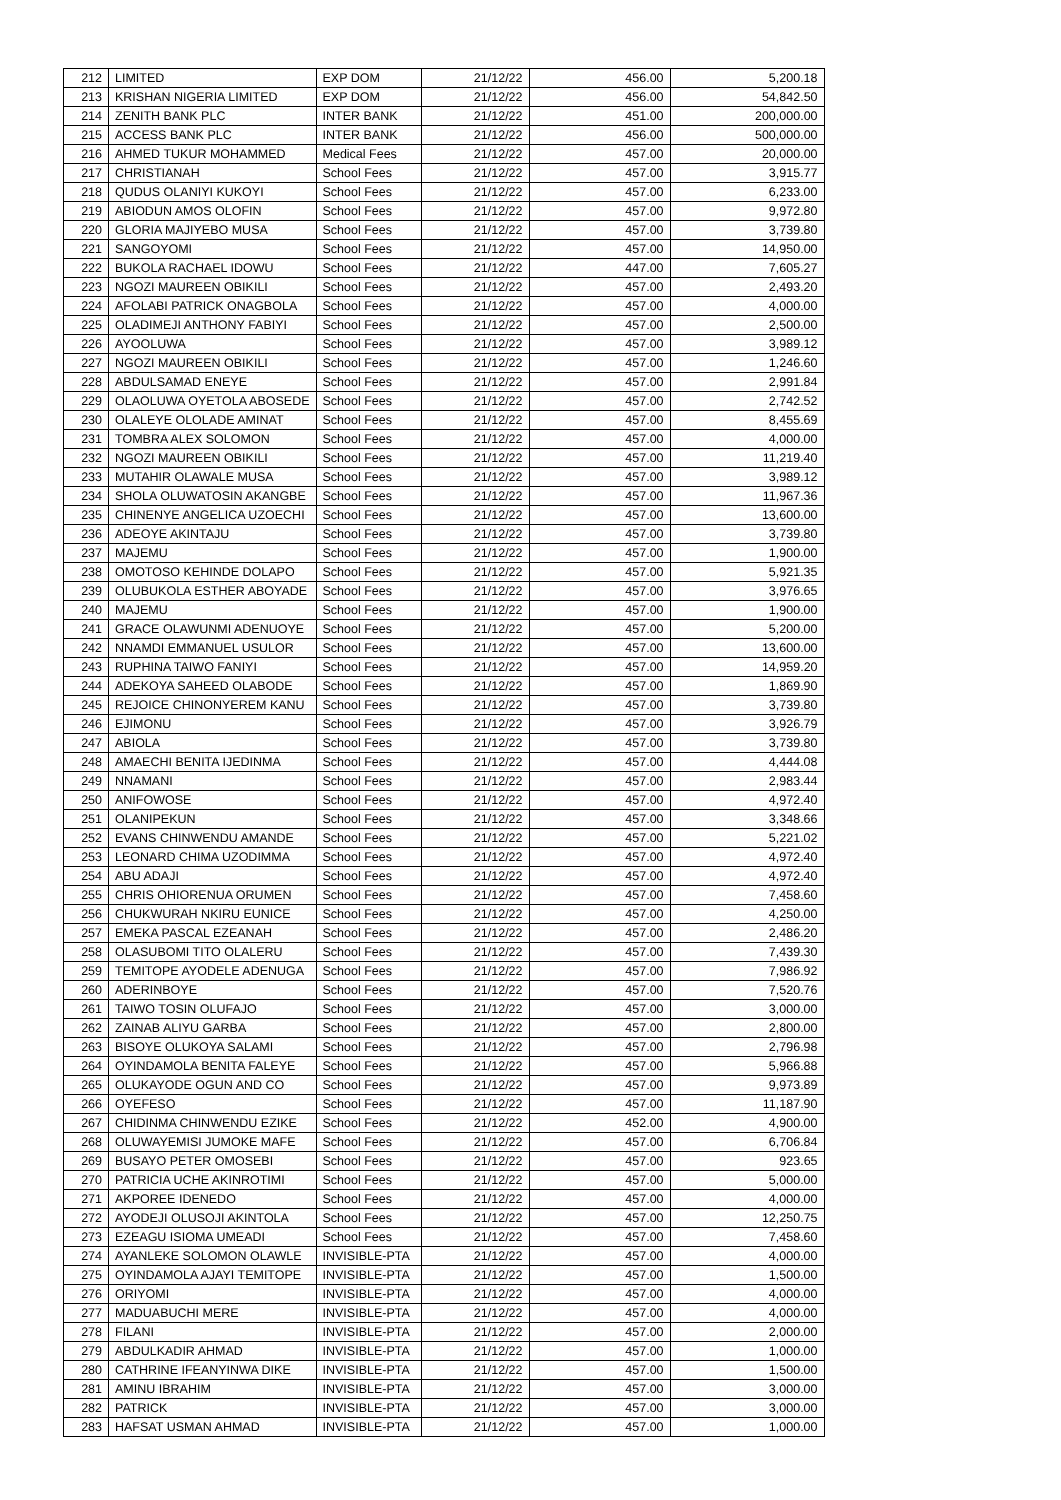| 212 | LIMITED | EXP DOM | 21/12/22 | 456.00 | 5,200.18 |
| 213 | KRISHAN NIGERIA LIMITED | EXP DOM | 21/12/22 | 456.00 | 54,842.50 |
| 214 | ZENITH BANK PLC | INTER BANK | 21/12/22 | 451.00 | 200,000.00 |
| 215 | ACCESS BANK PLC | INTER BANK | 21/12/22 | 456.00 | 500,000.00 |
| 216 | AHMED TUKUR MOHAMMED | Medical Fees | 21/12/22 | 457.00 | 20,000.00 |
| 217 | CHRISTIANAH | School Fees | 21/12/22 | 457.00 | 3,915.77 |
| 218 | QUDUS OLANIYI KUKOYI | School Fees | 21/12/22 | 457.00 | 6,233.00 |
| 219 | ABIODUN AMOS OLOFIN | School Fees | 21/12/22 | 457.00 | 9,972.80 |
| 220 | GLORIA MAJIYEBO MUSA | School Fees | 21/12/22 | 457.00 | 3,739.80 |
| 221 | SANGOYOMI | School Fees | 21/12/22 | 457.00 | 14,950.00 |
| 222 | BUKOLA RACHAEL IDOWU | School Fees | 21/12/22 | 447.00 | 7,605.27 |
| 223 | NGOZI MAUREEN OBIKILI | School Fees | 21/12/22 | 457.00 | 2,493.20 |
| 224 | AFOLABI PATRICK ONAGBOLA | School Fees | 21/12/22 | 457.00 | 4,000.00 |
| 225 | OLADIMEJI ANTHONY FABIYI | School Fees | 21/12/22 | 457.00 | 2,500.00 |
| 226 | AYOOLUWA | School Fees | 21/12/22 | 457.00 | 3,989.12 |
| 227 | NGOZI MAUREEN OBIKILI | School Fees | 21/12/22 | 457.00 | 1,246.60 |
| 228 | ABDULSAMAD ENEYE | School Fees | 21/12/22 | 457.00 | 2,991.84 |
| 229 | OLAOLUWA OYETOLA ABOSEDE | School Fees | 21/12/22 | 457.00 | 2,742.52 |
| 230 | OLALEYE OLOLADE AMINAT | School Fees | 21/12/22 | 457.00 | 8,455.69 |
| 231 | TOMBRA ALEX SOLOMON | School Fees | 21/12/22 | 457.00 | 4,000.00 |
| 232 | NGOZI MAUREEN OBIKILI | School Fees | 21/12/22 | 457.00 | 11,219.40 |
| 233 | MUTAHIR OLAWALE MUSA | School Fees | 21/12/22 | 457.00 | 3,989.12 |
| 234 | SHOLA OLUWATOSIN AKANGBE | School Fees | 21/12/22 | 457.00 | 11,967.36 |
| 235 | CHINENYE ANGELICA UZOECHI | School Fees | 21/12/22 | 457.00 | 13,600.00 |
| 236 | ADEOYE AKINTAJU | School Fees | 21/12/22 | 457.00 | 3,739.80 |
| 237 | MAJEMU | School Fees | 21/12/22 | 457.00 | 1,900.00 |
| 238 | OMOTOSO KEHINDE DOLAPO | School Fees | 21/12/22 | 457.00 | 5,921.35 |
| 239 | OLUBUKOLA ESTHER ABOYADE | School Fees | 21/12/22 | 457.00 | 3,976.65 |
| 240 | MAJEMU | School Fees | 21/12/22 | 457.00 | 1,900.00 |
| 241 | GRACE OLAWUNMI ADENUOYE | School Fees | 21/12/22 | 457.00 | 5,200.00 |
| 242 | NNAMDI EMMANUEL USULOR | School Fees | 21/12/22 | 457.00 | 13,600.00 |
| 243 | RUPHINA TAIWO FANIYI | School Fees | 21/12/22 | 457.00 | 14,959.20 |
| 244 | ADEKOYA SAHEED OLABODE | School Fees | 21/12/22 | 457.00 | 1,869.90 |
| 245 | REJOICE CHINONYEREM KANU | School Fees | 21/12/22 | 457.00 | 3,739.80 |
| 246 | EJIMONU | School Fees | 21/12/22 | 457.00 | 3,926.79 |
| 247 | ABIOLA | School Fees | 21/12/22 | 457.00 | 3,739.80 |
| 248 | AMAECHI BENITA IJEDINMA | School Fees | 21/12/22 | 457.00 | 4,444.08 |
| 249 | NNAMANI | School Fees | 21/12/22 | 457.00 | 2,983.44 |
| 250 | ANIFOWOSE | School Fees | 21/12/22 | 457.00 | 4,972.40 |
| 251 | OLANIPEKUN | School Fees | 21/12/22 | 457.00 | 3,348.66 |
| 252 | EVANS CHINWENDU AMANDE | School Fees | 21/12/22 | 457.00 | 5,221.02 |
| 253 | LEONARD CHIMA UZODIMMA | School Fees | 21/12/22 | 457.00 | 4,972.40 |
| 254 | ABU ADAJI | School Fees | 21/12/22 | 457.00 | 4,972.40 |
| 255 | CHRIS OHIORENUA ORUMEN | School Fees | 21/12/22 | 457.00 | 7,458.60 |
| 256 | CHUKWURAH NKIRU EUNICE | School Fees | 21/12/22 | 457.00 | 4,250.00 |
| 257 | EMEKA PASCAL EZEANAH | School Fees | 21/12/22 | 457.00 | 2,486.20 |
| 258 | OLASUBOMI TITO OLALERU | School Fees | 21/12/22 | 457.00 | 7,439.30 |
| 259 | TEMITOPE AYODELE ADENUGA | School Fees | 21/12/22 | 457.00 | 7,986.92 |
| 260 | ADERINBOYE | School Fees | 21/12/22 | 457.00 | 7,520.76 |
| 261 | TAIWO TOSIN OLUFAJO | School Fees | 21/12/22 | 457.00 | 3,000.00 |
| 262 | ZAINAB ALIYU GARBA | School Fees | 21/12/22 | 457.00 | 2,800.00 |
| 263 | BISOYE OLUKOYA SALAMI | School Fees | 21/12/22 | 457.00 | 2,796.98 |
| 264 | OYINDAMOLA BENITA FALEYE | School Fees | 21/12/22 | 457.00 | 5,966.88 |
| 265 | OLUKAYODE OGUN AND CO | School Fees | 21/12/22 | 457.00 | 9,973.89 |
| 266 | OYEFESO | School Fees | 21/12/22 | 457.00 | 11,187.90 |
| 267 | CHIDINMA CHINWENDU EZIKE | School Fees | 21/12/22 | 452.00 | 4,900.00 |
| 268 | OLUWAYEMISI JUMOKE MAFE | School Fees | 21/12/22 | 457.00 | 6,706.84 |
| 269 | BUSAYO PETER OMOSEBI | School Fees | 21/12/22 | 457.00 | 923.65 |
| 270 | PATRICIA UCHE AKINROTIMI | School Fees | 21/12/22 | 457.00 | 5,000.00 |
| 271 | AKPOREE IDENEDO | School Fees | 21/12/22 | 457.00 | 4,000.00 |
| 272 | AYODEJI OLUSOJI AKINTOLA | School Fees | 21/12/22 | 457.00 | 12,250.75 |
| 273 | EZEAGU ISIOMA UMEADI | School Fees | 21/12/22 | 457.00 | 7,458.60 |
| 274 | AYANLEKE SOLOMON OLAWLE | INVISIBLE-PTA | 21/12/22 | 457.00 | 4,000.00 |
| 275 | OYINDAMOLA AJAYI TEMITOPE | INVISIBLE-PTA | 21/12/22 | 457.00 | 1,500.00 |
| 276 | ORIYOMI | INVISIBLE-PTA | 21/12/22 | 457.00 | 4,000.00 |
| 277 | MADUABUCHI MERE | INVISIBLE-PTA | 21/12/22 | 457.00 | 4,000.00 |
| 278 | FILANI | INVISIBLE-PTA | 21/12/22 | 457.00 | 2,000.00 |
| 279 | ABDULKADIR AHMAD | INVISIBLE-PTA | 21/12/22 | 457.00 | 1,000.00 |
| 280 | CATHRINE IFEANYINWA DIKE | INVISIBLE-PTA | 21/12/22 | 457.00 | 1,500.00 |
| 281 | AMINU IBRAHIM | INVISIBLE-PTA | 21/12/22 | 457.00 | 3,000.00 |
| 282 | PATRICK | INVISIBLE-PTA | 21/12/22 | 457.00 | 3,000.00 |
| 283 | HAFSAT USMAN AHMAD | INVISIBLE-PTA | 21/12/22 | 457.00 | 1,000.00 |